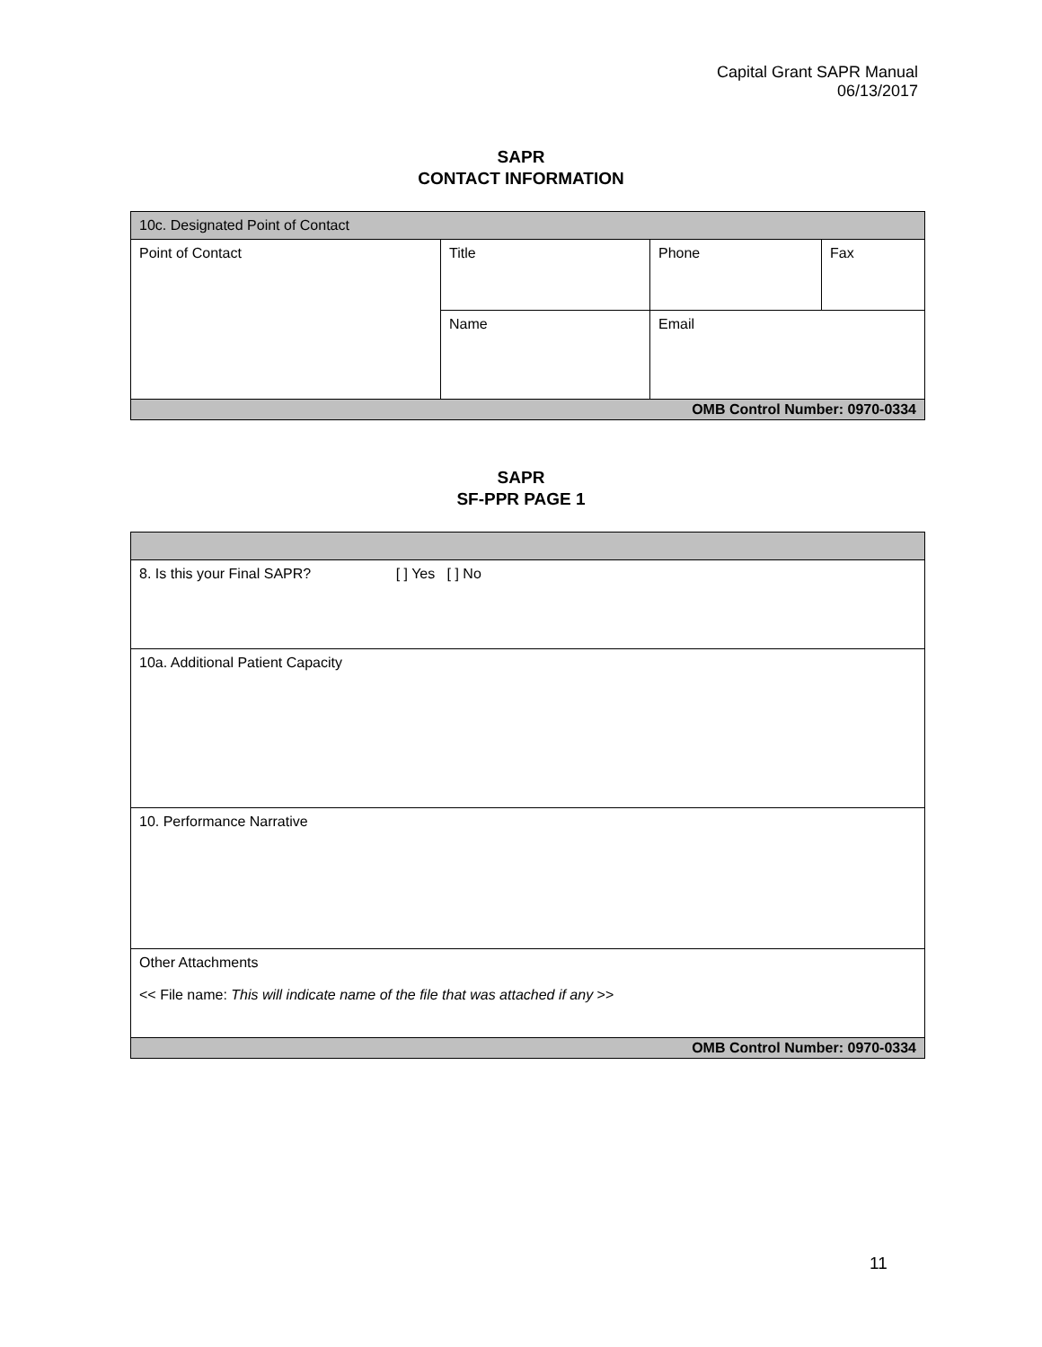Capital Grant SAPR Manual
06/13/2017
SAPR
CONTACT INFORMATION
| 10c. Designated Point of Contact | | | |
| Point of Contact | Title | Phone | Fax |
| | Name | Email | |
| OMB Control Number: 0970-0334 | | | |
SAPR
SF-PPR PAGE 1
| 8. Is this your Final SAPR? [ ] Yes [ ] No |
| 10a. Additional Patient Capacity |
| 10. Performance Narrative |
| Other Attachments << File name: This will indicate name of the file that was attached if any >> |
| OMB Control Number: 0970-0334 |
11